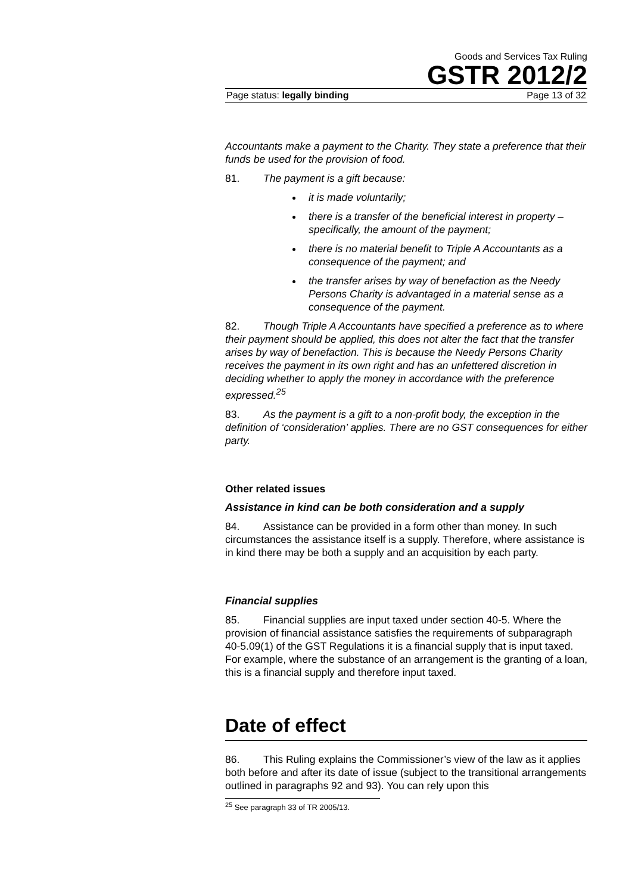Goods and Services Tax Ruling
GSTR 2012/2
Page status: legally binding Page 13 of 32
Accountants make a payment to the Charity. They state a preference that their funds be used for the provision of food.
81. The payment is a gift because:
it is made voluntarily;
there is a transfer of the beneficial interest in property – specifically, the amount of the payment;
there is no material benefit to Triple A Accountants as a consequence of the payment; and
the transfer arises by way of benefaction as the Needy Persons Charity is advantaged in a material sense as a consequence of the payment.
82. Though Triple A Accountants have specified a preference as to where their payment should be applied, this does not alter the fact that the transfer arises by way of benefaction. This is because the Needy Persons Charity receives the payment in its own right and has an unfettered discretion in deciding whether to apply the money in accordance with the preference expressed.<sup>25</sup>
83. As the payment is a gift to a non-profit body, the exception in the definition of ‘consideration’ applies. There are no GST consequences for either party.
Other related issues
Assistance in kind can be both consideration and a supply
84. Assistance can be provided in a form other than money. In such circumstances the assistance itself is a supply. Therefore, where assistance is in kind there may be both a supply and an acquisition by each party.
Financial supplies
85. Financial supplies are input taxed under section 40-5. Where the provision of financial assistance satisfies the requirements of subparagraph 40-5.09(1) of the GST Regulations it is a financial supply that is input taxed. For example, where the substance of an arrangement is the granting of a loan, this is a financial supply and therefore input taxed.
Date of effect
86. This Ruling explains the Commissioner’s view of the law as it applies both before and after its date of issue (subject to the transitional arrangements outlined in paragraphs 92 and 93). You can rely upon this
<sup>25</sup> See paragraph 33 of TR 2005/13.